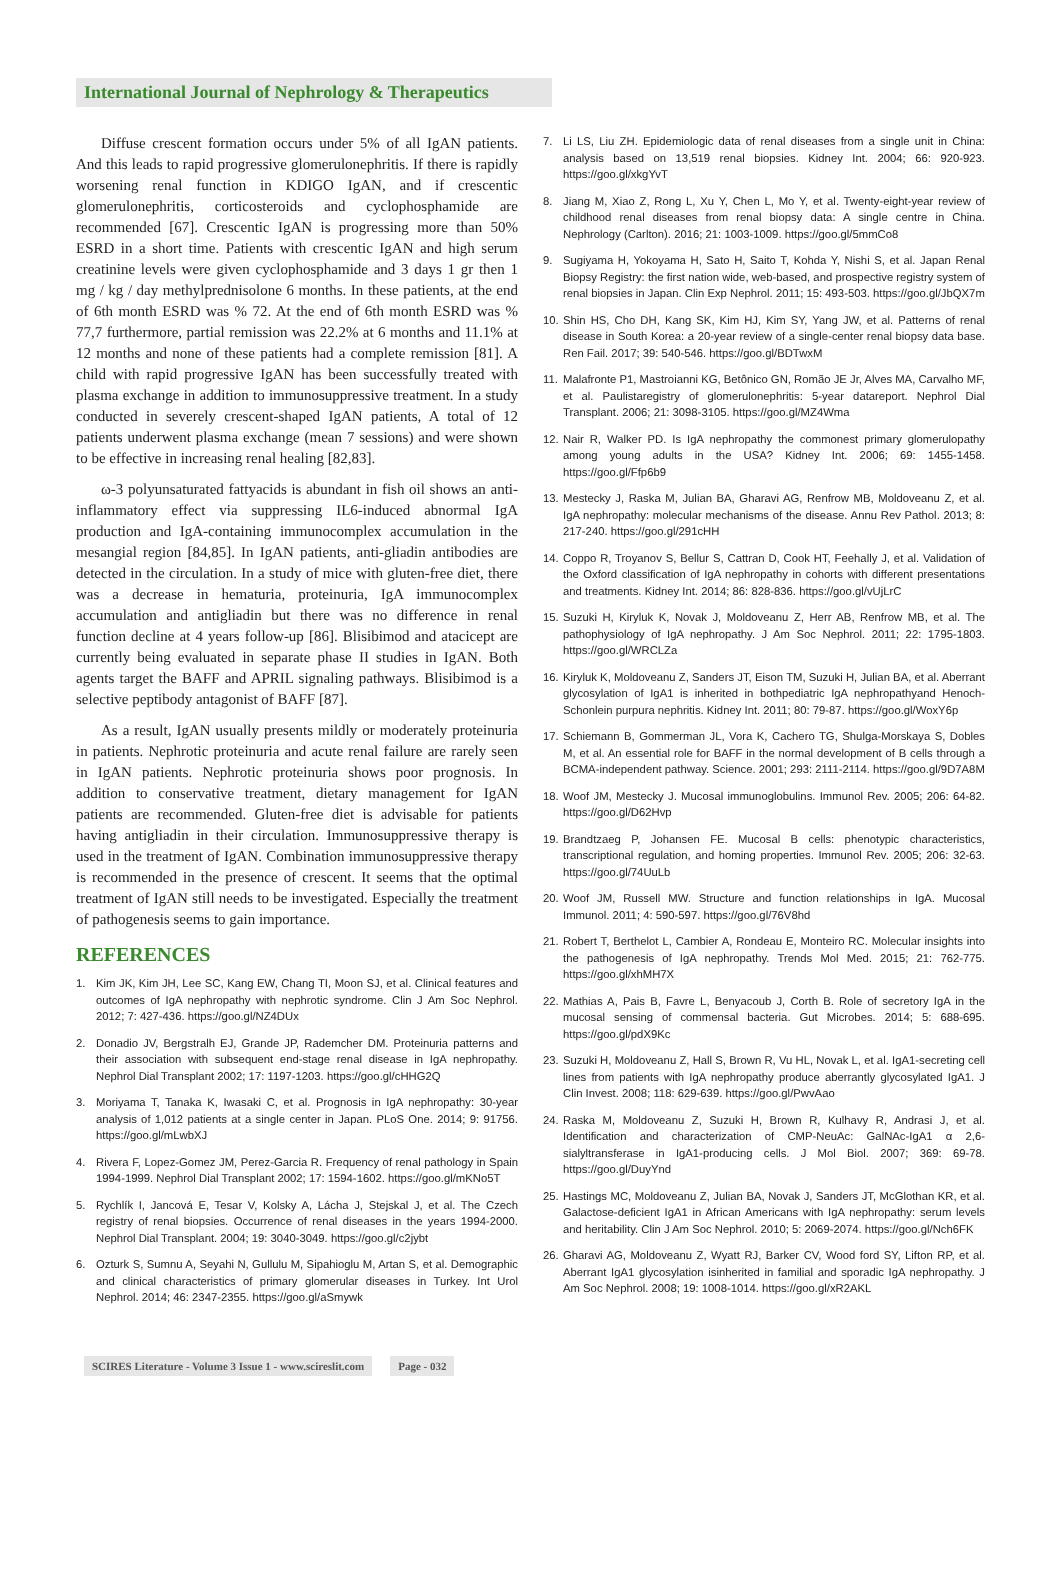International Journal of Nephrology & Therapeutics
Diffuse crescent formation occurs under 5% of all IgAN patients. And this leads to rapid progressive glomerulonephritis. If there is rapidly worsening renal function in KDIGO IgAN, and if crescentic glomerulonephritis, corticosteroids and cyclophosphamide are recommended [67]. Crescentic IgAN is progressing more than 50% ESRD in a short time. Patients with crescentic IgAN and high serum creatinine levels were given cyclophosphamide and 3 days 1 gr then 1 mg / kg / day methylprednisolone 6 months. In these patients, at the end of 6th month ESRD was % 72. At the end of 6th month ESRD was % 77,7 furthermore, partial remission was 22.2% at 6 months and 11.1% at 12 months and none of these patients had a complete remission [81]. A child with rapid progressive IgAN has been successfully treated with plasma exchange in addition to immunosuppressive treatment. In a study conducted in severely crescent-shaped IgAN patients, A total of 12 patients underwent plasma exchange (mean 7 sessions) and were shown to be effective in increasing renal healing [82,83].
ω-3 polyunsaturated fattyacids is abundant in fish oil shows an anti-inflammatory effect via suppressing IL6-induced abnormal IgA production and IgA-containing immunocomplex accumulation in the mesangial region [84,85]. In IgAN patients, anti-gliadin antibodies are detected in the circulation. In a study of mice with gluten-free diet, there was a decrease in hematuria, proteinuria, IgA immunocomplex accumulation and antigliadin but there was no difference in renal function decline at 4 years follow-up [86]. Blisibimod and atacicept are currently being evaluated in separate phase II studies in IgAN. Both agents target the BAFF and APRIL signaling pathways. Blisibimod is a selective peptibody antagonist of BAFF [87].
As a result, IgAN usually presents mildly or moderately proteinuria in patients. Nephrotic proteinuria and acute renal failure are rarely seen in IgAN patients. Nephrotic proteinuria shows poor prognosis. In addition to conservative treatment, dietary management for IgAN patients are recommended. Gluten-free diet is advisable for patients having antigliadin in their circulation. Immunosuppressive therapy is used in the treatment of IgAN. Combination immunosuppressive therapy is recommended in the presence of crescent. It seems that the optimal treatment of IgAN still needs to be investigated. Especially the treatment of pathogenesis seems to gain importance.
REFERENCES
1. Kim JK, Kim JH, Lee SC, Kang EW, Chang TI, Moon SJ, et al. Clinical features and outcomes of IgA nephropathy with nephrotic syndrome. Clin J Am Soc Nephrol. 2012; 7: 427-436. https://goo.gl/NZ4DUx
2. Donadio JV, Bergstralh EJ, Grande JP, Rademcher DM. Proteinuria patterns and their association with subsequent end-stage renal disease in IgA nephropathy. Nephrol Dial Transplant 2002; 17: 1197-1203. https://goo.gl/cHHG2Q
3. Moriyama T, Tanaka K, Iwasaki C, et al. Prognosis in IgA nephropathy: 30-year analysis of 1,012 patients at a single center in Japan. PLoS One. 2014; 9: 91756. https://goo.gl/mLwbXJ
4. Rivera F, Lopez-Gomez JM, Perez-Garcia R. Frequency of renal pathology in Spain 1994-1999. Nephrol Dial Transplant 2002; 17: 1594-1602. https://goo.gl/mKNo5T
5. Rychlík I, Jancová E, Tesar V, Kolsky A, Lácha J, Stejskal J, et al. The Czech registry of renal biopsies. Occurrence of renal diseases in the years 1994-2000. Nephrol Dial Transplant. 2004; 19: 3040-3049. https://goo.gl/c2jybt
6. Ozturk S, Sumnu A, Seyahi N, Gullulu M, Sipahioglu M, Artan S, et al. Demographic and clinical characteristics of primary glomerular diseases in Turkey. Int Urol Nephrol. 2014; 46: 2347-2355. https://goo.gl/aSmywk
7. Li LS, Liu ZH. Epidemiologic data of renal diseases from a single unit in China: analysis based on 13,519 renal biopsies. Kidney Int. 2004; 66: 920-923. https://goo.gl/xkgYvT
8. Jiang M, Xiao Z, Rong L, Xu Y, Chen L, Mo Y, et al. Twenty-eight-year review of childhood renal diseases from renal biopsy data: A single centre in China. Nephrology (Carlton). 2016; 21: 1003-1009. https://goo.gl/5mmCo8
9. Sugiyama H, Yokoyama H, Sato H, Saito T, Kohda Y, Nishi S, et al. Japan Renal Biopsy Registry: the first nation wide, web-based, and prospective registry system of renal biopsies in Japan. Clin Exp Nephrol. 2011; 15: 493-503. https://goo.gl/JbQX7m
10. Shin HS, Cho DH, Kang SK, Kim HJ, Kim SY, Yang JW, et al. Patterns of renal disease in South Korea: a 20-year review of a single-center renal biopsy data base. Ren Fail. 2017; 39: 540-546. https://goo.gl/BDTwxM
11. Malafronte P1, Mastroianni KG, Betônico GN, Romão JE Jr, Alves MA, Carvalho MF, et al. Paulistaregistry of glomerulonephritis: 5-year datareport. Nephrol Dial Transplant. 2006; 21: 3098-3105. https://goo.gl/MZ4Wma
12. Nair R, Walker PD. Is IgA nephropathy the commonest primary glomerulopathy among young adults in the USA? Kidney Int. 2006; 69: 1455-1458. https://goo.gl/Ffp6b9
13. Mestecky J, Raska M, Julian BA, Gharavi AG, Renfrow MB, Moldoveanu Z, et al. IgA nephropathy: molecular mechanisms of the disease. Annu Rev Pathol. 2013; 8: 217-240. https://goo.gl/291cHH
14. Coppo R, Troyanov S, Bellur S, Cattran D, Cook HT, Feehally J, et al. Validation of the Oxford classification of IgA nephropathy in cohorts with different presentations and treatments. Kidney Int. 2014; 86: 828-836. https://goo.gl/vUjLrC
15. Suzuki H, Kiryluk K, Novak J, Moldoveanu Z, Herr AB, Renfrow MB, et al. The pathophysiology of IgA nephropathy. J Am Soc Nephrol. 2011; 22: 1795-1803. https://goo.gl/WRCLZa
16. Kiryluk K, Moldoveanu Z, Sanders JT, Eison TM, Suzuki H, Julian BA, et al. Aberrant glycosylation of IgA1 is inherited in bothpediatric IgA nephropathyand Henoch-Schonlein purpura nephritis. Kidney Int. 2011; 80: 79-87. https://goo.gl/WoxY6p
17. Schiemann B, Gommerman JL, Vora K, Cachero TG, Shulga-Morskaya S, Dobles M, et al. An essential role for BAFF in the normal development of B cells through a BCMA-independent pathway. Science. 2001; 293: 2111-2114. https://goo.gl/9D7A8M
18. Woof JM, Mestecky J. Mucosal immunoglobulins. Immunol Rev. 2005; 206: 64-82. https://goo.gl/D62Hvp
19. Brandtzaeg P, Johansen FE. Mucosal B cells: phenotypic characteristics, transcriptional regulation, and homing properties. Immunol Rev. 2005; 206: 32-63. https://goo.gl/74UuLb
20. Woof JM, Russell MW. Structure and function relationships in IgA. Mucosal Immunol. 2011; 4: 590-597. https://goo.gl/76V8hd
21. Robert T, Berthelot L, Cambier A, Rondeau E, Monteiro RC. Molecular insights into the pathogenesis of IgA nephropathy. Trends Mol Med. 2015; 21: 762-775. https://goo.gl/xhMH7X
22. Mathias A, Pais B, Favre L, Benyacoub J, Corth B. Role of secretory IgA in the mucosal sensing of commensal bacteria. Gut Microbes. 2014; 5: 688-695. https://goo.gl/pdX9Kc
23. Suzuki H, Moldoveanu Z, Hall S, Brown R, Vu HL, Novak L, et al. IgA1-secreting cell lines from patients with IgA nephropathy produce aberrantly glycosylated IgA1. J Clin Invest. 2008; 118: 629-639. https://goo.gl/PwvAao
24. Raska M, Moldoveanu Z, Suzuki H, Brown R, Kulhavy R, Andrasi J, et al. Identification and characterization of CMP-NeuAc: GalNAc-IgA1 α 2,6-sialyltransferase in IgA1-producing cells. J Mol Biol. 2007; 369: 69-78. https://goo.gl/DuyYnd
25. Hastings MC, Moldoveanu Z, Julian BA, Novak J, Sanders JT, McGlothan KR, et al. Galactose-deficient IgA1 in African Americans with IgA nephropathy: serum levels and heritability. Clin J Am Soc Nephrol. 2010; 5: 2069-2074. https://goo.gl/Nch6FK
26. Gharavi AG, Moldoveanu Z, Wyatt RJ, Barker CV, Wood ford SY, Lifton RP, et al. Aberrant IgA1 glycosylation isinherited in familial and sporadic IgA nephropathy. J Am Soc Nephrol. 2008; 19: 1008-1014. https://goo.gl/xR2AKL
SCIRES Literature - Volume 3 Issue 1 - www.scireslit.com
Page - 032